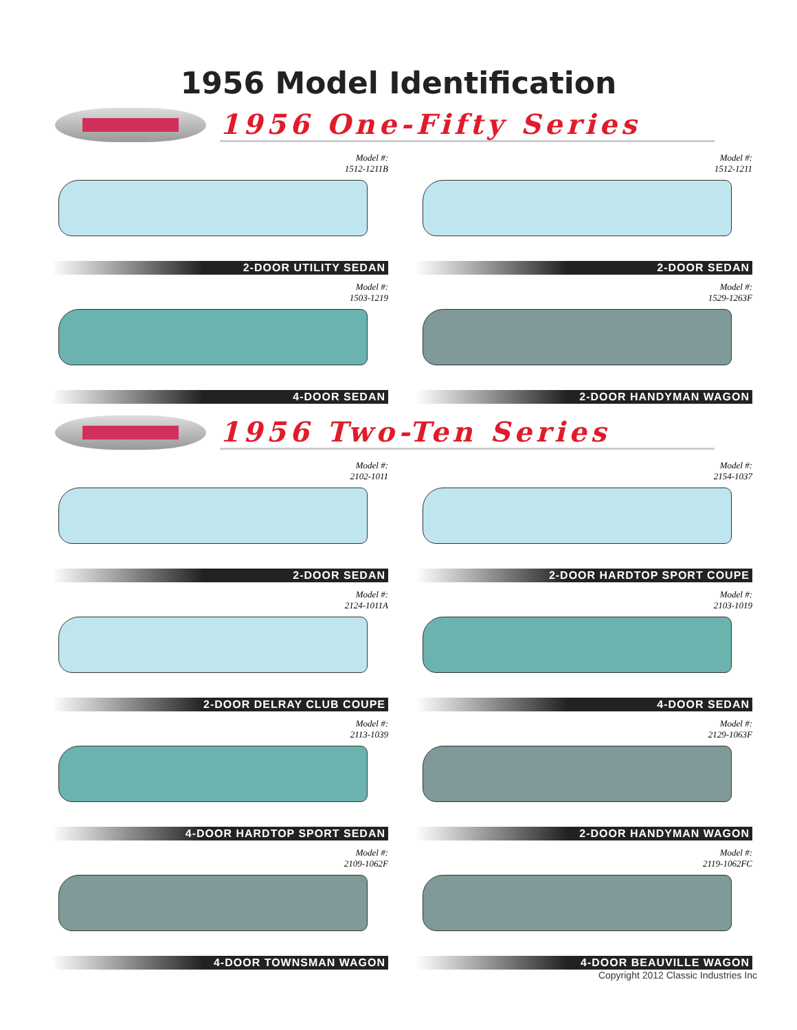1956 Model Identification
1956 One-Fifty Series
Model #:
1512-1211B
2-DOOR UTILITY SEDAN
Model #:
1512-1211
2-DOOR SEDAN
Model #:
1503-1219
4-DOOR SEDAN
Model #:
1529-1263F
2-DOOR HANDYMAN WAGON
1956 Two-Ten Series
Model #:
2102-1011
2-DOOR SEDAN
Model #:
2154-1037
2-DOOR HARDTOP SPORT COUPE
Model #:
2124-1011A
2-DOOR DELRAY CLUB COUPE
Model #:
2103-1019
4-DOOR SEDAN
Model #:
2113-1039
4-DOOR HARDTOP SPORT SEDAN
Model #:
2129-1063F
2-DOOR HANDYMAN WAGON
Model #:
2109-1062F
4-DOOR TOWNSMAN WAGON
Model #:
2119-1062FC
4-DOOR BEAUVILLE WAGON
Copyright 2012 Classic Industries Inc